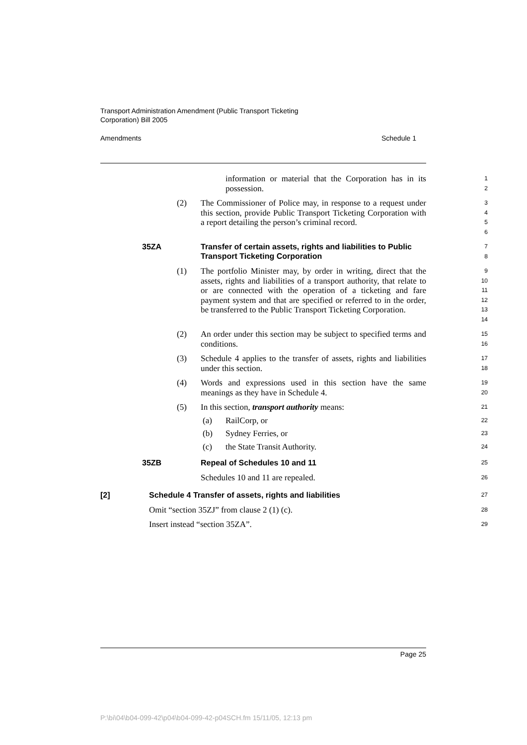Transport Administration Amendment (Public Transport Ticketing
Corporation) Bill 2005
Amendments Schedule 1
information or material that the Corporation has in its possession.
1
2
(2) The Commissioner of Police may, in response to a request under this section, provide Public Transport Ticketing Corporation with a report detailing the person’s criminal record.
3
4
5
6
35ZA
Transfer of certain assets, rights and liabilities to Public Transport Ticketing Corporation
7
8
(1) The portfolio Minister may, by order in writing, direct that the assets, rights and liabilities of a transport authority, that relate to or are connected with the operation of a ticketing and fare payment system and that are specified or referred to in the order, be transferred to the Public Transport Ticketing Corporation.
9
10
11
12
13
14
(2) An order under this section may be subject to specified terms and conditions.
15
16
(3) Schedule 4 applies to the transfer of assets, rights and liabilities under this section.
17
18
(4) Words and expressions used in this section have the same meanings as they have in Schedule 4.
19
20
(5) In this section, transport authority means:
21
(a) RailCorp, or
22
(b) Sydney Ferries, or
23
(c) the State Transit Authority.
24
35ZB Repeal of Schedules 10 and 11
25
Schedules 10 and 11 are repealed.
26
[2] Schedule 4 Transfer of assets, rights and liabilities
27
Omit “section 35ZJ” from clause 2 (1) (c).
28
Insert instead “section 35ZA”.
29
Page 25
P:\bi\04\b04-099-42\p04\b04-099-42-p04SCH.fm 15/11/05, 12:13 pm